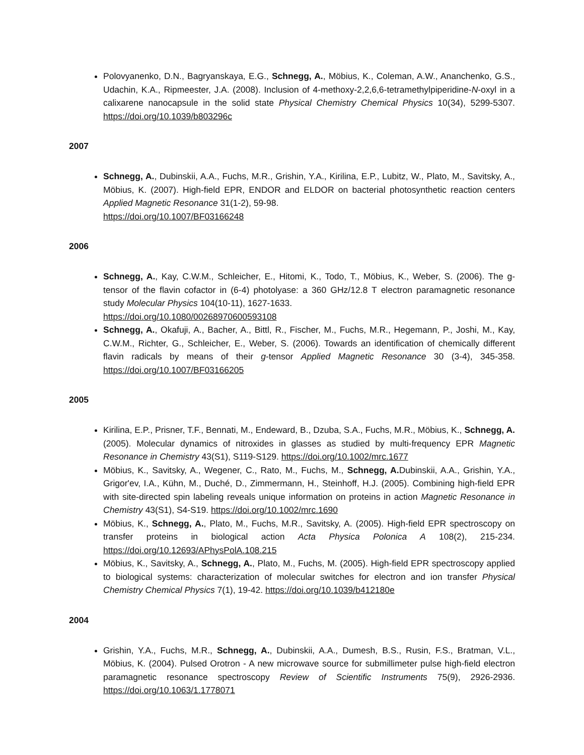Polovyanenko, D.N., Bagryanskaya, E.G., Schnegg, A., Möbius, K., Coleman, A.W., Ananchenko, G.S., Udachin, K.A., Ripmeester, J.A. (2008). Inclusion of 4-methoxy-2,2,6,6-tetramethylpiperidine-N-oxyl in a calixarene nanocapsule in the solid state Physical Chemistry Chemical Physics 10(34), 5299-5307. https://doi.org/10.1039/b803296c
2007
Schnegg, A., Dubinskii, A.A., Fuchs, M.R., Grishin, Y.A., Kirilina, E.P., Lubitz, W., Plato, M., Savitsky, A., Möbius, K. (2007). High-field EPR, ENDOR and ELDOR on bacterial photosynthetic reaction centers Applied Magnetic Resonance 31(1-2), 59-98.
https://doi.org/10.1007/BF03166248
2006
Schnegg, A., Kay, C.W.M., Schleicher, E., Hitomi, K., Todo, T., Möbius, K., Weber, S. (2006). The g-tensor of the flavin cofactor in (6-4) photolyase: a 360 GHz/12.8 T electron paramagnetic resonance study Molecular Physics 104(10-11), 1627-1633.
https://doi.org/10.1080/00268970600593108
Schnegg, A., Okafuji, A., Bacher, A., Bittl, R., Fischer, M., Fuchs, M.R., Hegemann, P., Joshi, M., Kay, C.W.M., Richter, G., Schleicher, E., Weber, S. (2006). Towards an identification of chemically different flavin radicals by means of their g-tensor Applied Magnetic Resonance 30 (3-4), 345-358. https://doi.org/10.1007/BF03166205
2005
Kirilina, E.P., Prisner, T.F., Bennati, M., Endeward, B., Dzuba, S.A., Fuchs, M.R., Möbius, K., Schnegg, A. (2005). Molecular dynamics of nitroxides in glasses as studied by multi-frequency EPR Magnetic Resonance in Chemistry 43(S1), S119-S129. https://doi.org/10.1002/mrc.1677
Möbius, K., Savitsky, A., Wegener, C., Rato, M., Fuchs, M., Schnegg, A. Dubinskii, A.A., Grishin, Y.A., Grigor'ev, I.A., Kühn, M., Duché, D., Zimmermann, H., Steinhoff, H.J. (2005). Combining high-field EPR with site-directed spin labeling reveals unique information on proteins in action Magnetic Resonance in Chemistry 43(S1), S4-S19. https://doi.org/10.1002/mrc.1690
Möbius, K., Schnegg, A., Plato, M., Fuchs, M.R., Savitsky, A. (2005). High-field EPR spectroscopy on transfer proteins in biological action Acta Physica Polonica A 108(2), 215-234. https://doi.org/10.12693/APhysPolA.108.215
Möbius, K., Savitsky, A., Schnegg, A., Plato, M., Fuchs, M. (2005). High-field EPR spectroscopy applied to biological systems: characterization of molecular switches for electron and ion transfer Physical Chemistry Chemical Physics 7(1), 19-42. https://doi.org/10.1039/b412180e
2004
Grishin, Y.A., Fuchs, M.R., Schnegg, A., Dubinskii, A.A., Dumesh, B.S., Rusin, F.S., Bratman, V.L., Möbius, K. (2004). Pulsed Orotron - A new microwave source for submillimeter pulse high-field electron paramagnetic resonance spectroscopy Review of Scientific Instruments 75(9), 2926-2936. https://doi.org/10.1063/1.1778071